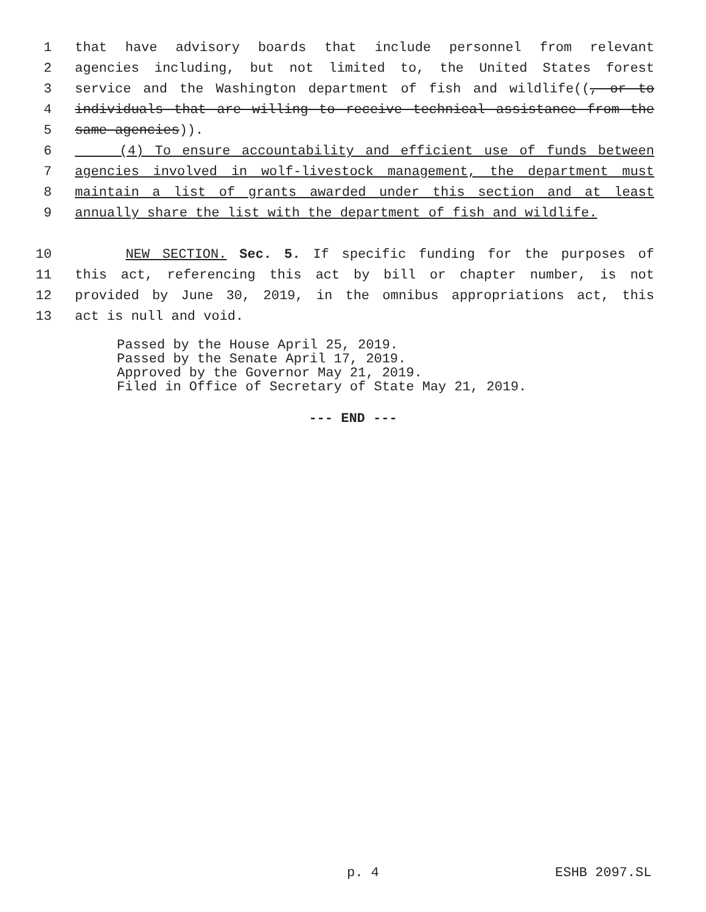1 that have advisory boards that include personnel from relevant
2 agencies including, but not limited to, the United States forest
3 service and the Washington department of fish and wildlife((, or to
4 individuals that are willing to receive technical assistance from the
5 same agencies)).
6 (4) To ensure accountability and efficient use of funds between
7 agencies involved in wolf-livestock management, the department must
8 maintain a list of grants awarded under this section and at least
9 annually share the list with the department of fish and wildlife.
10 NEW SECTION. Sec. 5. If specific funding for the purposes of
11 this act, referencing this act by bill or chapter number, is not
12 provided by June 30, 2019, in the omnibus appropriations act, this
13 act is null and void.
Passed by the House April 25, 2019.
Passed by the Senate April 17, 2019.
Approved by the Governor May 21, 2019.
Filed in Office of Secretary of State May 21, 2019.
--- END ---
p. 4 ESHB 2097.SL